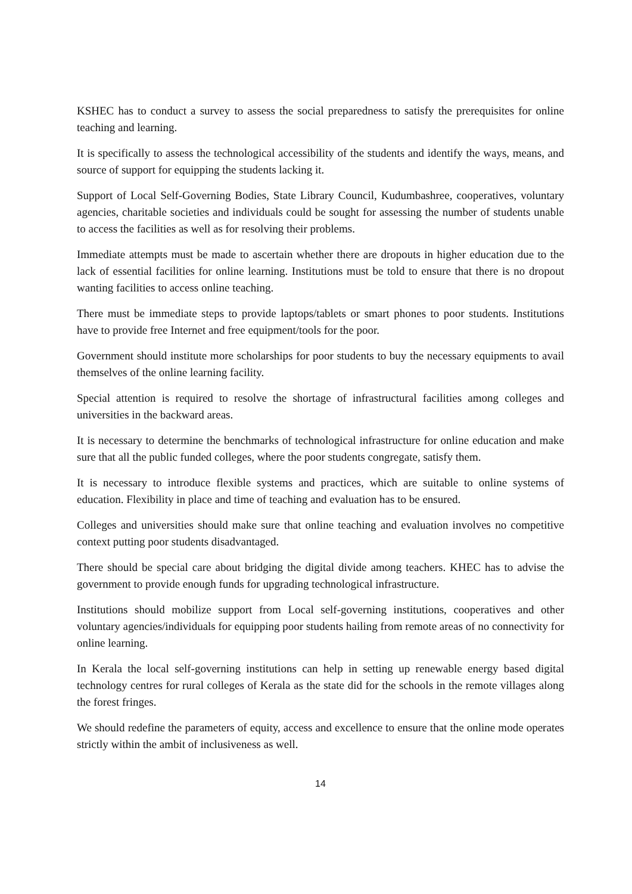KSHEC has to conduct a survey to assess the social preparedness to satisfy the prerequisites for online teaching and learning.
It is specifically to assess the technological accessibility of the students and identify the ways, means, and source of support for equipping the students lacking it.
Support of Local Self-Governing Bodies, State Library Council, Kudumbashree, cooperatives, voluntary agencies, charitable societies and individuals could be sought for assessing the number of students unable to access the facilities as well as for resolving their problems.
Immediate attempts must be made to ascertain whether there are dropouts in higher education due to the lack of essential facilities for online learning. Institutions must be told to ensure that there is no dropout wanting facilities to access online teaching.
There must be immediate steps to provide laptops/tablets or smart phones to poor students. Institutions have to provide free Internet and free equipment/tools for the poor.
Government should institute more scholarships for poor students to buy the necessary equipments to avail themselves of the online learning facility.
Special attention is required to resolve the shortage of infrastructural facilities among colleges and universities in the backward areas.
It is necessary to determine the benchmarks of technological infrastructure for online education and make sure that all the public funded colleges, where the poor students congregate, satisfy them.
It is necessary to introduce flexible systems and practices, which are suitable to online systems of education. Flexibility in place and time of teaching and evaluation has to be ensured.
Colleges and universities should make sure that online teaching and evaluation involves no competitive context putting poor students disadvantaged.
There should be special care about bridging the digital divide among teachers. KHEC has to advise the government to provide enough funds for upgrading technological infrastructure.
Institutions should mobilize support from Local self-governing institutions, cooperatives and other voluntary agencies/individuals for equipping poor students hailing from remote areas of no connectivity for online learning.
In Kerala the local self-governing institutions can help in setting up renewable energy based digital technology centres for rural colleges of Kerala as the state did for the schools in the remote villages along the forest fringes.
We should redefine the parameters of equity, access and excellence to ensure that the online mode operates strictly within the ambit of inclusiveness as well.
14